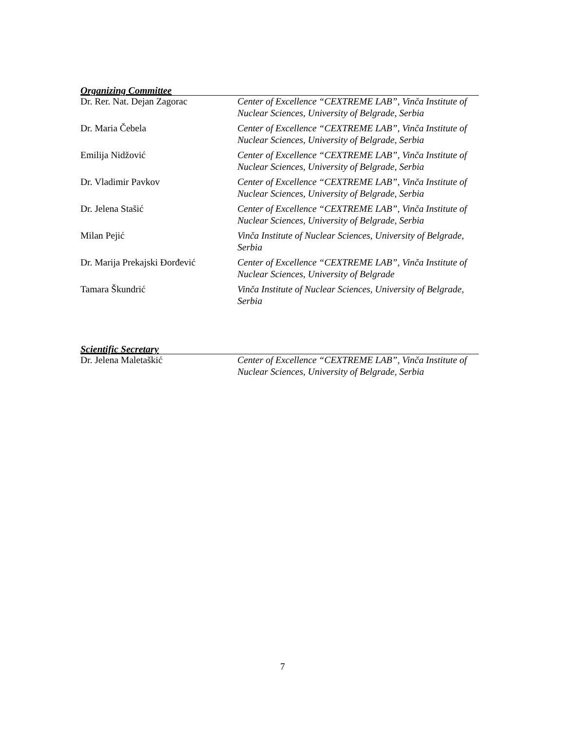Organizing Committee
| Dr. Rer. Nat. Dejan Zagorac | Center of Excellence “CEXTREME LAB”, Vinča Institute of Nuclear Sciences, University of Belgrade, Serbia |
| Dr. Maria Čebela | Center of Excellence “CEXTREME LAB”, Vinča Institute of Nuclear Sciences, University of Belgrade, Serbia |
| Emilija Nidžović | Center of Excellence “CEXTREME LAB”, Vinča Institute of Nuclear Sciences, University of Belgrade, Serbia |
| Dr. Vladimir Pavkov | Center of Excellence “CEXTREME LAB”, Vinča Institute of Nuclear Sciences, University of Belgrade, Serbia |
| Dr. Jelena Stašić | Center of Excellence “CEXTREME LAB”, Vinča Institute of Nuclear Sciences, University of Belgrade, Serbia |
| Milan Pejić | Vinča Institute of Nuclear Sciences, University of Belgrade, Serbia |
| Dr. Marija Prekajski Đorđević | Center of Excellence “CEXTREME LAB”, Vinča Institute of Nuclear Sciences, University of Belgrade |
| Tamara Škundrić | Vinča Institute of Nuclear Sciences, University of Belgrade, Serbia |
Scientific Secretary
| Dr. Jelena Maletaškić | Center of Excellence “CEXTREME LAB”, Vinča Institute of Nuclear Sciences, University of Belgrade, Serbia |
7